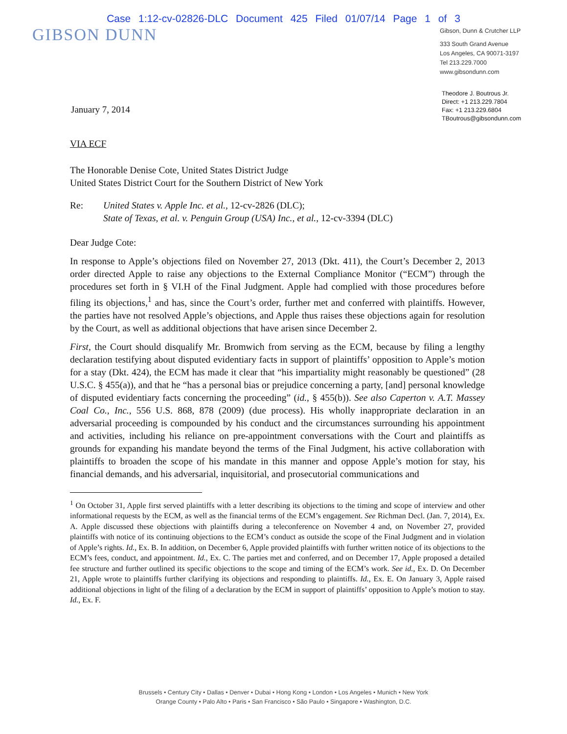Case 1:12-cv-02826-DLC Document 425 Filed 01/07/14 Page 1 of 3
GIBSON DUNN
Gibson, Dunn & Crutcher LLP
333 South Grand Avenue
Los Angeles, CA 90071-3197
Tel 213.229.7000
www.gibsondunn.com
January 7, 2014
Theodore J. Boutrous Jr.
Direct: +1 213.229.7804
Fax: +1 213.229.6804
TBoutrous@gibsondunn.com
VIA ECF
The Honorable Denise Cote, United States District Judge
United States District Court for the Southern District of New York
Re: United States v. Apple Inc. et al., 12-cv-2826 (DLC);
State of Texas, et al. v. Penguin Group (USA) Inc., et al., 12-cv-3394 (DLC)
Dear Judge Cote:
In response to Apple’s objections filed on November 27, 2013 (Dkt. 411), the Court’s December 2, 2013 order directed Apple to raise any objections to the External Compliance Monitor (“ECM”) through the procedures set forth in § VI.H of the Final Judgment. Apple had complied with those procedures before filing its objections,<sup>1</sup> and has, since the Court’s order, further met and conferred with plaintiffs. However, the parties have not resolved Apple’s objections, and Apple thus raises these objections again for resolution by the Court, as well as additional objections that have arisen since December 2.
First, the Court should disqualify Mr. Bromwich from serving as the ECM, because by filing a lengthy declaration testifying about disputed evidentiary facts in support of plaintiffs’ opposition to Apple’s motion for a stay (Dkt. 424), the ECM has made it clear that “his impartiality might reasonably be questioned” (28 U.S.C. § 455(a)), and that he “has a personal bias or prejudice concerning a party, [and] personal knowledge of disputed evidentiary facts concerning the proceeding” (id., § 455(b)). See also Caperton v. A.T. Massey Coal Co., Inc., 556 U.S. 868, 878 (2009) (due process). His wholly inappropriate declaration in an adversarial proceeding is compounded by his conduct and the circumstances surrounding his appointment and activities, including his reliance on pre-appointment conversations with the Court and plaintiffs as grounds for expanding his mandate beyond the terms of the Final Judgment, his active collaboration with plaintiffs to broaden the scope of his mandate in this manner and oppose Apple’s motion for stay, his financial demands, and his adversarial, inquisitorial, and prosecutorial communications and
<sup>1</sup> On October 31, Apple first served plaintiffs with a letter describing its objections to the timing and scope of interview and other informational requests by the ECM, as well as the financial terms of the ECM’s engagement. See Richman Decl. (Jan. 7, 2014), Ex. A. Apple discussed these objections with plaintiffs during a teleconference on November 4 and, on November 27, provided plaintiffs with notice of its continuing objections to the ECM’s conduct as outside the scope of the Final Judgment and in violation of Apple’s rights. Id., Ex. B. In addition, on December 6, Apple provided plaintiffs with further written notice of its objections to the ECM’s fees, conduct, and appointment. Id., Ex. C. The parties met and conferred, and on December 17, Apple proposed a detailed fee structure and further outlined its specific objections to the scope and timing of the ECM’s work. See id., Ex. D. On December 21, Apple wrote to plaintiffs further clarifying its objections and responding to plaintiffs. Id., Ex. E. On January 3, Apple raised additional objections in light of the filing of a declaration by the ECM in support of plaintiffs’ opposition to Apple’s motion to stay. Id., Ex. F.
Brussels • Century City • Dallas • Denver • Dubai • Hong Kong • London • Los Angeles • Munich • New York
Orange County • Palo Alto • Paris • San Francisco • São Paulo • Singapore • Washington, D.C.